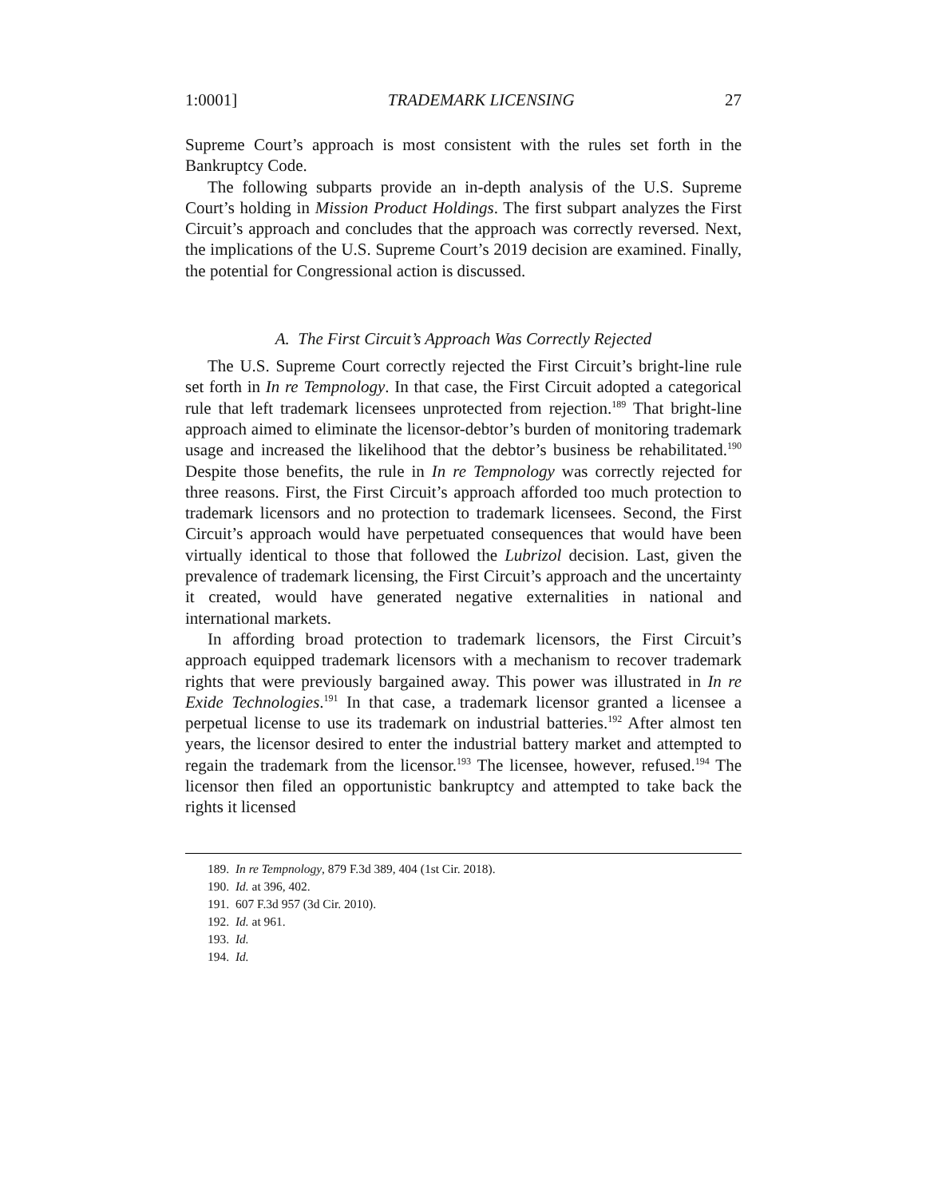1:0001] TRADEMARK LICENSING 27
Supreme Court’s approach is most consistent with the rules set forth in the Bankruptcy Code.
The following subparts provide an in-depth analysis of the U.S. Supreme Court’s holding in Mission Product Holdings. The first subpart analyzes the First Circuit’s approach and concludes that the approach was correctly reversed. Next, the implications of the U.S. Supreme Court’s 2019 decision are examined. Finally, the potential for Congressional action is discussed.
A. The First Circuit’s Approach Was Correctly Rejected
The U.S. Supreme Court correctly rejected the First Circuit’s bright-line rule set forth in In re Tempnology. In that case, the First Circuit adopted a categorical rule that left trademark licensees unprotected from rejection.<sup>189</sup> That bright-line approach aimed to eliminate the licensor-debtor’s burden of monitoring trademark usage and increased the likelihood that the debtor’s business be rehabilitated.<sup>190</sup> Despite those benefits, the rule in In re Tempnology was correctly rejected for three reasons. First, the First Circuit’s approach afforded too much protection to trademark licensors and no protection to trademark licensees. Second, the First Circuit’s approach would have perpetuated consequences that would have been virtually identical to those that followed the Lubrizol decision. Last, given the prevalence of trademark licensing, the First Circuit’s approach and the uncertainty it created, would have generated negative externalities in national and international markets.
In affording broad protection to trademark licensors, the First Circuit’s approach equipped trademark licensors with a mechanism to recover trademark rights that were previously bargained away. This power was illustrated in In re Exide Technologies.<sup>191</sup> In that case, a trademark licensor granted a licensee a perpetual license to use its trademark on industrial batteries.<sup>192</sup> After almost ten years, the licensor desired to enter the industrial battery market and attempted to regain the trademark from the licensor.<sup>193</sup> The licensee, however, refused.<sup>194</sup> The licensor then filed an opportunistic bankruptcy and attempted to take back the rights it licensed
189. In re Tempnology, 879 F.3d 389, 404 (1st Cir. 2018).
190. Id. at 396, 402.
191. 607 F.3d 957 (3d Cir. 2010).
192. Id. at 961.
193. Id.
194. Id.